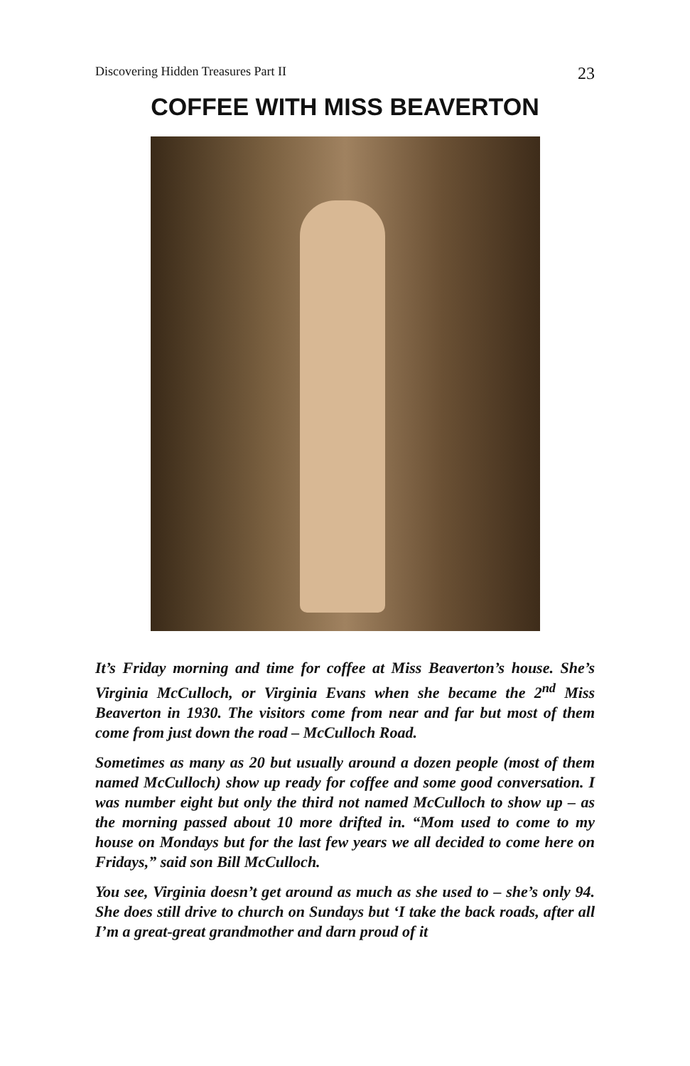Discovering Hidden Treasures Part II 23
COFFEE WITH MISS BEAVERTON
It’s Friday morning and time for coffee at Miss Beaverton’s house. She’s Virginia McCulloch, or Virginia Evans when she became the 2<sup>nd</sup> Miss Beaverton in 1930. The visitors come from near and far but most of them come from just down the road – McCulloch Road.
Sometimes as many as 20 but usually around a dozen people (most of them named McCulloch) show up ready for coffee and some good conversation. I was number eight but only the third not named McCulloch to show up – as the morning passed about 10 more drifted in. “Mom used to come to my house on Mondays but for the last few years we all decided to come here on Fridays,” said son Bill McCulloch.
You see, Virginia doesn’t get around as much as she used to – she’s only 94. She does still drive to church on Sundays but ‘I take the back roads, after all I’m a great-great grandmother and darn proud of it